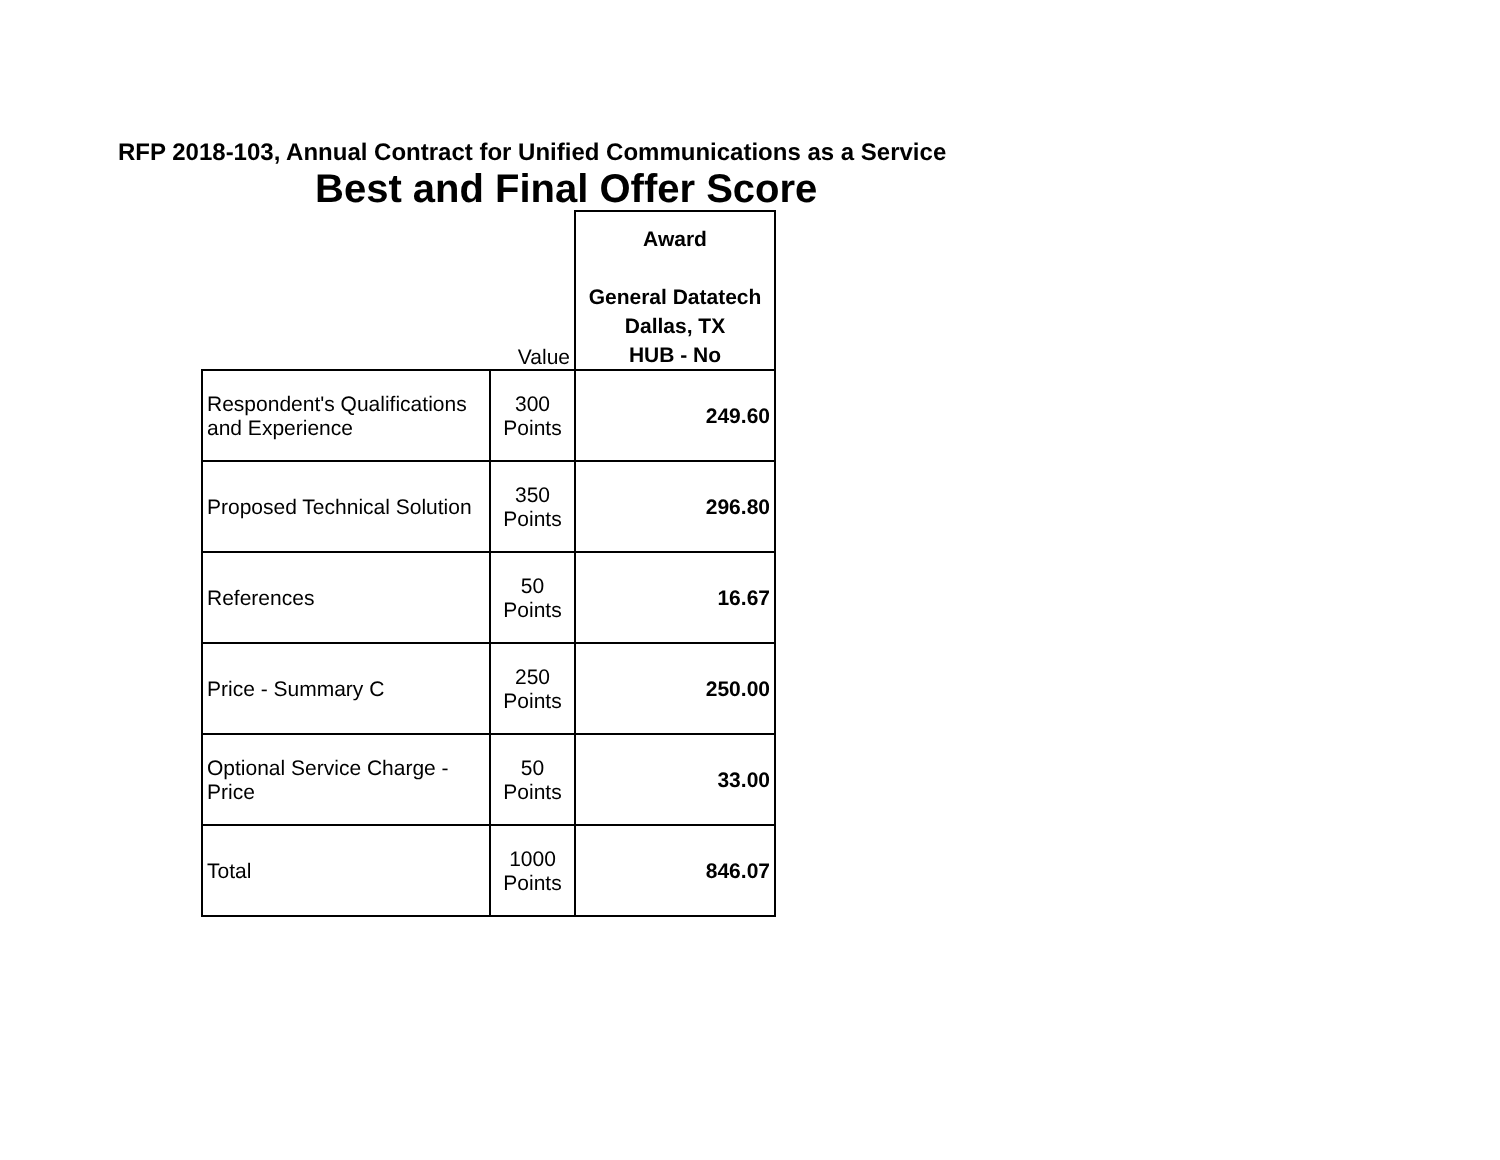RFP 2018-103, Annual Contract for Unified Communications as a Service
Best and Final Offer Score
| | Value | Award General Datatech Dallas, TX HUB - No |
| Respondent's Qualifications and Experience | 300 Points | 249.60 |
| Proposed Technical Solution | 350 Points | 296.80 |
| References | 50 Points | 16.67 |
| Price - Summary C | 250 Points | 250.00 |
| Optional Service Charge - Price | 50 Points | 33.00 |
| Total | 1000 Points | 846.07 |